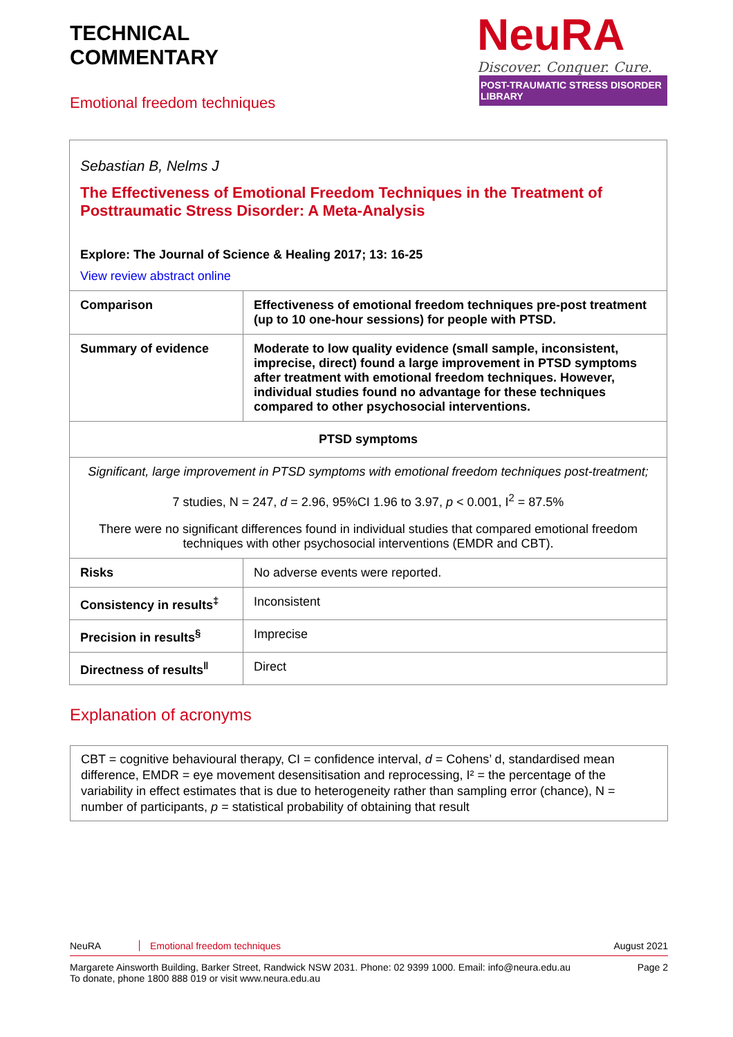TECHNICAL
COMMENTARY
Emotional freedom techniques
NeuRA
Discover. Conquer. Cure.
POST-TRAUMATIC STRESS DISORDER LIBRARY
| Sebastian B, Nelms J The Effectiveness of Emotional Freedom Techniques in the Treatment of Posttraumatic Stress Disorder: A Meta-Analysis Explore: The Journal of Science & Healing 2017; 13: 16-25 View review abstract online | |
| Comparison | Effectiveness of emotional freedom techniques pre-post treatment (up to 10 one-hour sessions) for people with PTSD. |
| Summary of evidence | Moderate to low quality evidence (small sample, inconsistent, imprecise, direct) found a large improvement in PTSD symptoms after treatment with emotional freedom techniques. However, individual studies found no advantage for these techniques compared to other psychosocial interventions. |
| PTSD symptoms | |
| Significant, large improvement in PTSD symptoms with emotional freedom techniques post-treatment; 7 studies, N = 247, d = 2.96, 95%CI 1.96 to 3.97, p < 0.001, I<sup>2</sup> = 87.5% There were no significant differences found in individual studies that compared emotional freedom techniques with other psychosocial interventions (EMDR and CBT). | |
| Risks | No adverse events were reported. |
| Consistency in results<sup>‡</sup> | Inconsistent |
| Precision in results<sup>§</sup> | Imprecise |
| Directness of results<sup>‖</sup> | Direct |
Explanation of acronyms
CBT = cognitive behavioural therapy, CI = confidence interval, d = Cohens’ d, standardised mean difference, EMDR = eye movement desensitisation and reprocessing, I² = the percentage of the variability in effect estimates that is due to heterogeneity rather than sampling error (chance), N = number of participants, p = statistical probability of obtaining that result
NeuRA Emotional freedom techniques August 2021
Margarete Ainsworth Building, Barker Street, Randwick NSW 2031. Phone: 02 9399 1000. Email: info@neura.edu.au
To donate, phone 1800 888 019 or visit www.neura.edu.au Page 2